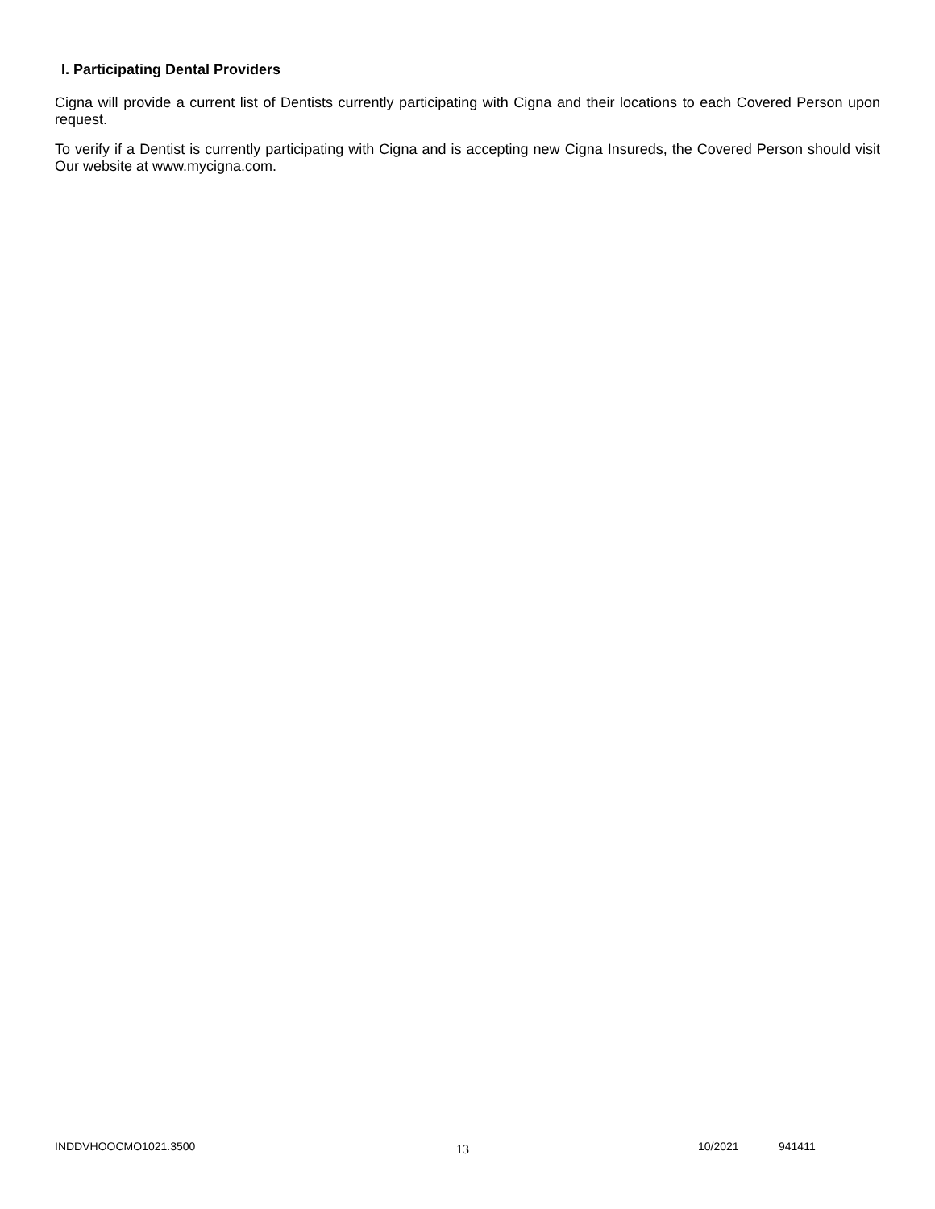I. Participating Dental Providers
Cigna will provide a current list of Dentists currently participating with Cigna and their locations to each Covered Person upon request.
To verify if a Dentist is currently participating with Cigna and is accepting new Cigna Insureds, the Covered Person should visit Our website at www.mycigna.com.
INDDVHOOCMO1021.3500 13 10/2021 941411